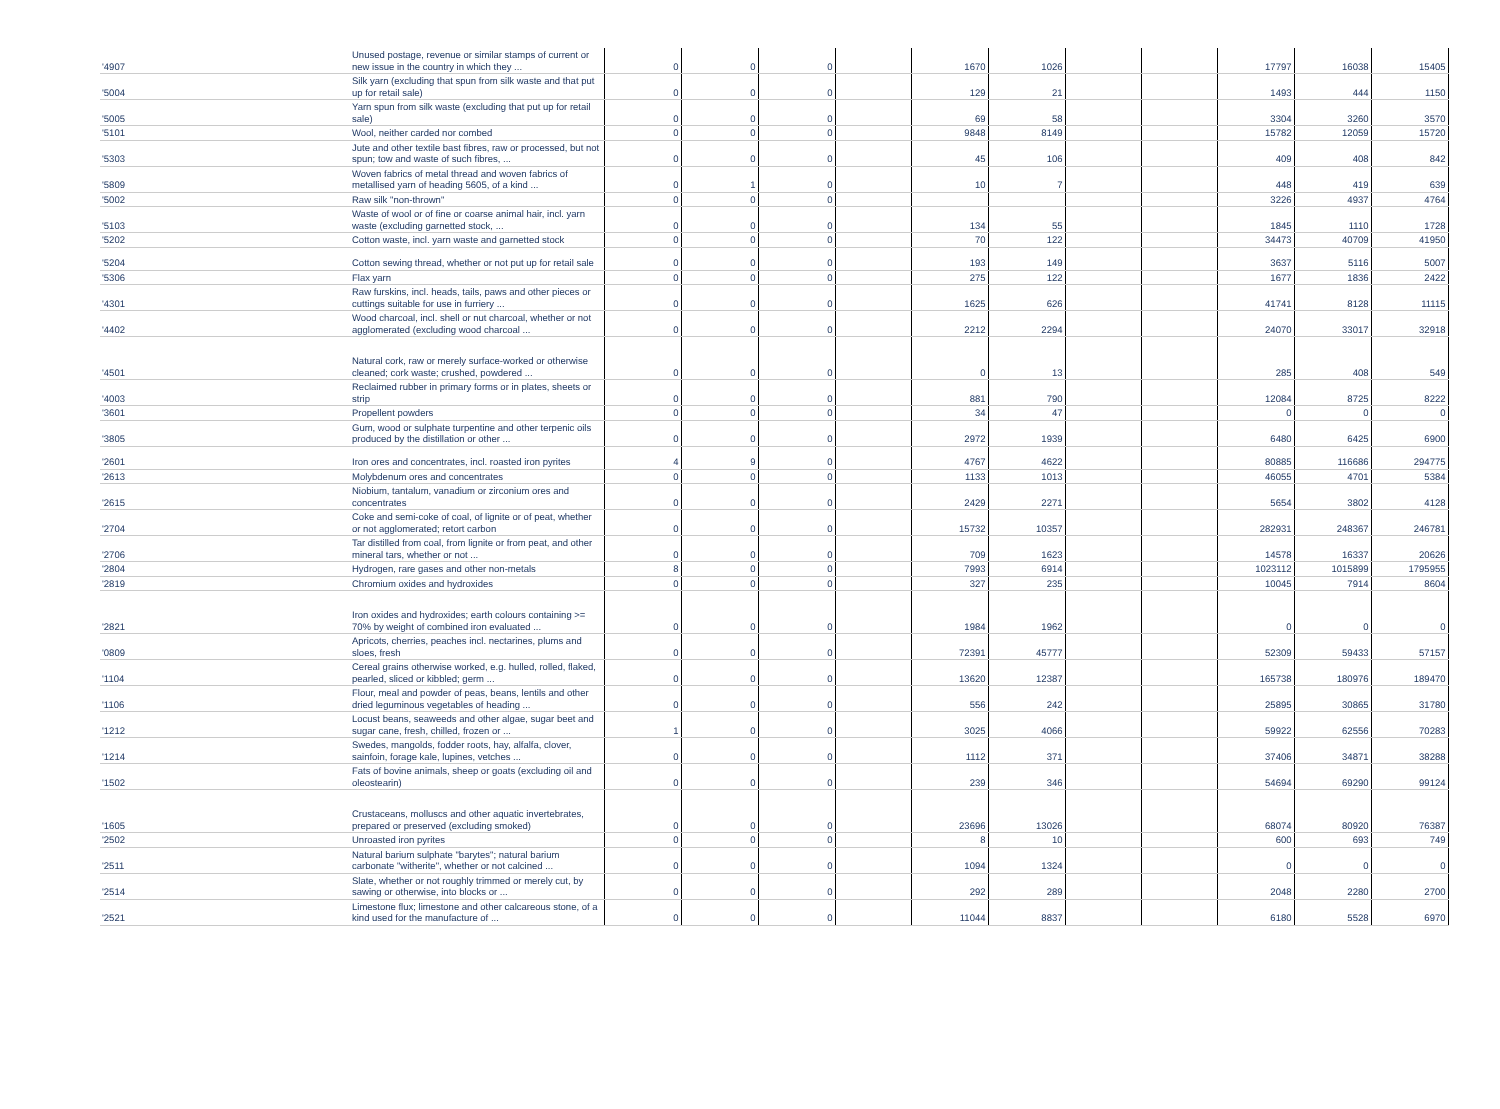| '4907 | Unused postage, revenue or similar stamps of current or new issue in the country in which they ... | 0 | 0 | 0 | | 1670 | 1026 | | | 17797 | 16038 | 15405 |
| '5004 | Silk yarn (excluding that spun from silk waste and that put up for retail sale) | 0 | 0 | 0 | | 129 | 21 | | | 1493 | 444 | 1150 |
| '5005 | Yarn spun from silk waste (excluding that put up for retail sale) | 0 | 0 | 0 | | 69 | 58 | | | 3304 | 3260 | 3570 |
| '5101 | Wool, neither carded nor combed | 0 | 0 | 0 | | 9848 | 8149 | | | 15782 | 12059 | 15720 |
| '5303 | Jute and other textile bast fibres, raw or processed, but not spun; tow and waste of such fibres, ... | 0 | 0 | 0 | | 45 | 106 | | | 409 | 408 | 842 |
| '5809 | Woven fabrics of metal thread and woven fabrics of metallised yarn of heading 5605, of a kind ... | 0 | 1 | 0 | | 10 | 7 | | | 448 | 419 | 639 |
| '5002 | Raw silk "non-thrown" | 0 | 0 | 0 | | | | | | 3226 | 4937 | 4764 |
| '5103 | Waste of wool or of fine or coarse animal hair, incl. yarn waste (excluding garnetted stock, ... | 0 | 0 | 0 | | 134 | 55 | | | 1845 | 1110 | 1728 |
| '5202 | Cotton waste, incl. yarn waste and garnetted stock | 0 | 0 | 0 | | 70 | 122 | | | 34473 | 40709 | 41950 |
| '5204 | Cotton sewing thread, whether or not put up for retail sale | 0 | 0 | 0 | | 193 | 149 | | | 3637 | 5116 | 5007 |
| '5306 | Flax yarn | 0 | 0 | 0 | | 275 | 122 | | | 1677 | 1836 | 2422 |
| '4301 | Raw furskins, incl. heads, tails, paws and other pieces or cuttings suitable for use in furriery ... | 0 | 0 | 0 | | 1625 | 626 | | | 41741 | 8128 | 11115 |
| '4402 | Wood charcoal, incl. shell or nut charcoal, whether or not agglomerated (excluding wood charcoal ... | 0 | 0 | 0 | | 2212 | 2294 | | | 24070 | 33017 | 32918 |
| '4501 | Natural cork, raw or merely surface-worked or otherwise cleaned; cork waste; crushed, powdered ... | 0 | 0 | 0 | | 0 | 13 | | | 285 | 408 | 549 |
| '4003 | Reclaimed rubber in primary forms or in plates, sheets or strip | 0 | 0 | 0 | | 881 | 790 | | | 12084 | 8725 | 8222 |
| '3601 | Propellent powders | 0 | 0 | 0 | | 34 | 47 | | | 0 | 0 | 0 |
| '3805 | Gum, wood or sulphate turpentine and other terpenic oils produced by the distillation or other ... | 0 | 0 | 0 | | 2972 | 1939 | | | 6480 | 6425 | 6900 |
| '2601 | Iron ores and concentrates, incl. roasted iron pyrites | 4 | 9 | 0 | | 4767 | 4622 | | | 80885 | 116686 | 294775 |
| '2613 | Molybdenum ores and concentrates | 0 | 0 | 0 | | 1133 | 1013 | | | 46055 | 4701 | 5384 |
| '2615 | Niobium, tantalum, vanadium or zirconium ores and concentrates | 0 | 0 | 0 | | 2429 | 2271 | | | 5654 | 3802 | 4128 |
| '2704 | Coke and semi-coke of coal, of lignite or of peat, whether or not agglomerated; retort carbon | 0 | 0 | 0 | | 15732 | 10357 | | | 282931 | 248367 | 246781 |
| '2706 | Tar distilled from coal, from lignite or from peat, and other mineral tars, whether or not ... | 0 | 0 | 0 | | 709 | 1623 | | | 14578 | 16337 | 20626 |
| '2804 | Hydrogen, rare gases and other non-metals | 8 | 0 | 0 | | 7993 | 6914 | | | 1023112 | 1015899 | 1795955 |
| '2819 | Chromium oxides and hydroxides | 0 | 0 | 0 | | 327 | 235 | | | 10045 | 7914 | 8604 |
| '2821 | Iron oxides and hydroxides; earth colours containing >= 70% by weight of combined iron evaluated ... | 0 | 0 | 0 | | 1984 | 1962 | | | 0 | 0 | 0 |
| '0809 | Apricots, cherries, peaches incl. nectarines, plums and sloes, fresh | 0 | 0 | 0 | | 72391 | 45777 | | | 52309 | 59433 | 57157 |
| '1104 | Cereal grains otherwise worked, e.g. hulled, rolled, flaked, pearled, sliced or kibbled; germ ... | 0 | 0 | 0 | | 13620 | 12387 | | | 165738 | 180976 | 189470 |
| '1106 | Flour, meal and powder of peas, beans, lentils and other dried leguminous vegetables of heading ... | 0 | 0 | 0 | | 556 | 242 | | | 25895 | 30865 | 31780 |
| '1212 | Locust beans, seaweeds and other algae, sugar beet and sugar cane, fresh, chilled, frozen or ... | 1 | 0 | 0 | | 3025 | 4066 | | | 59922 | 62556 | 70283 |
| '1214 | Swedes, mangolds, fodder roots, hay, alfalfa, clover, sainfoin, forage kale, lupines, vetches ... | 0 | 0 | 0 | | 1112 | 371 | | | 37406 | 34871 | 38288 |
| '1502 | Fats of bovine animals, sheep or goats (excluding oil and oleostearin) | 0 | 0 | 0 | | 239 | 346 | | | 54694 | 69290 | 99124 |
| '1605 | Crustaceans, molluscs and other aquatic invertebrates, prepared or preserved (excluding smoked) | 0 | 0 | 0 | | 23696 | 13026 | | | 68074 | 80920 | 76387 |
| '2502 | Unroasted iron pyrites | 0 | 0 | 0 | | 8 | 10 | | | 600 | 693 | 749 |
| '2511 | Natural barium sulphate "barytes"; natural barium carbonate "witherite", whether or not calcined ... | 0 | 0 | 0 | | 1094 | 1324 | | | 0 | 0 | 0 |
| '2514 | Slate, whether or not roughly trimmed or merely cut, by sawing or otherwise, into blocks or ... | 0 | 0 | 0 | | 292 | 289 | | | 2048 | 2280 | 2700 |
| '2521 | Limestone flux; limestone and other calcareous stone, of a kind used for the manufacture of ... | 0 | 0 | 0 | | 11044 | 8837 | | | 6180 | 5528 | 6970 |